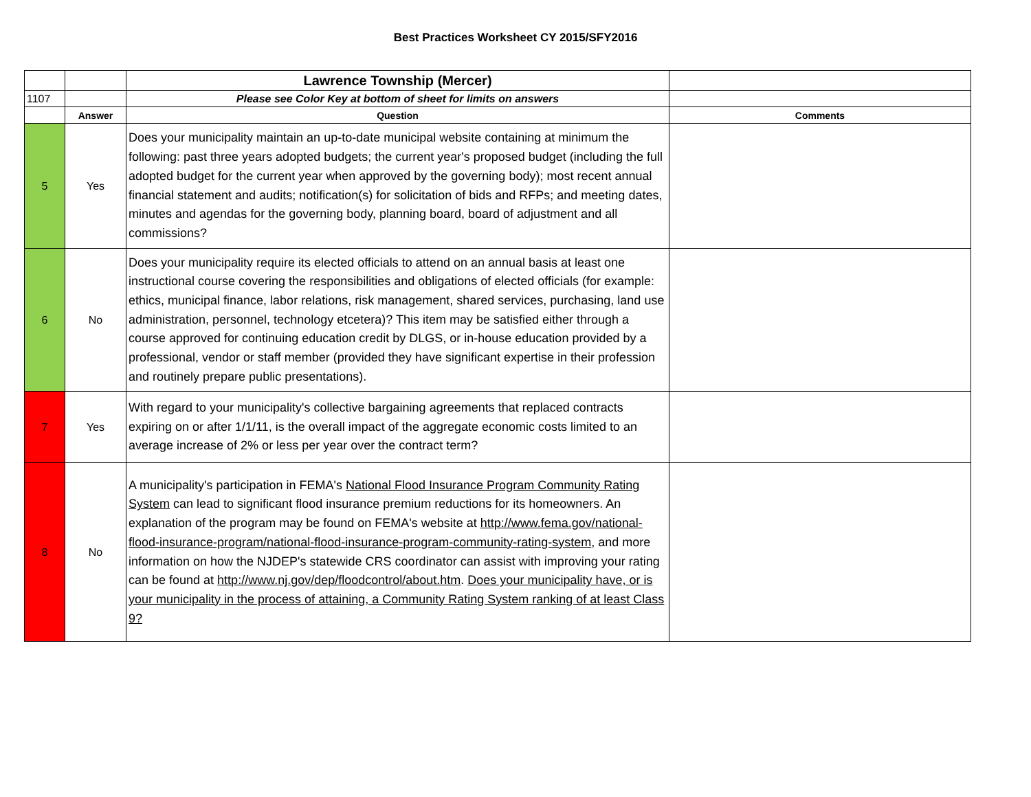Best Practices Worksheet CY 2015/SFY2016
| | | Lawrence Township (Mercer) | |
| 1107 | | Please see Color Key at bottom of sheet for limits on answers | |
| | Answer | Question | Comments |
| 5 | Yes | Does your municipality maintain an up-to-date municipal website containing at minimum the following: past three years adopted budgets; the current year's proposed budget (including the full adopted budget for the current year when approved by the governing body); most recent annual financial statement and audits; notification(s) for solicitation of bids and RFPs; and meeting dates, minutes and agendas for the governing body, planning board, board of adjustment and all commissions? | |
| 6 | No | Does your municipality require its elected officials to attend on an annual basis at least one instructional course covering the responsibilities and obligations of elected officials (for example: ethics, municipal finance, labor relations, risk management, shared services, purchasing, land use administration, personnel, technology etcetera)? This item may be satisfied either through a course approved for continuing education credit by DLGS, or in-house education provided by a professional, vendor or staff member (provided they have significant expertise in their profession and routinely prepare public presentations). | |
| 7 | Yes | With regard to your municipality's collective bargaining agreements that replaced contracts expiring on or after 1/1/11, is the overall impact of the aggregate economic costs limited to an average increase of 2% or less per year over the contract term? | |
| 8 | No | A municipality's participation in FEMA's National Flood Insurance Program Community Rating System can lead to significant flood insurance premium reductions for its homeowners. An explanation of the program may be found on FEMA's website at http://www.fema.gov/national-flood-insurance-program/national-flood-insurance-program-community-rating-system , and more information on how the NJDEP's statewide CRS coordinator can assist with improving your rating can be found at http://www.nj.gov/dep/floodcontrol/about.htm . Does your municipality have, or is your municipality in the process of attaining, a Community Rating System ranking of at least Class 9? | |